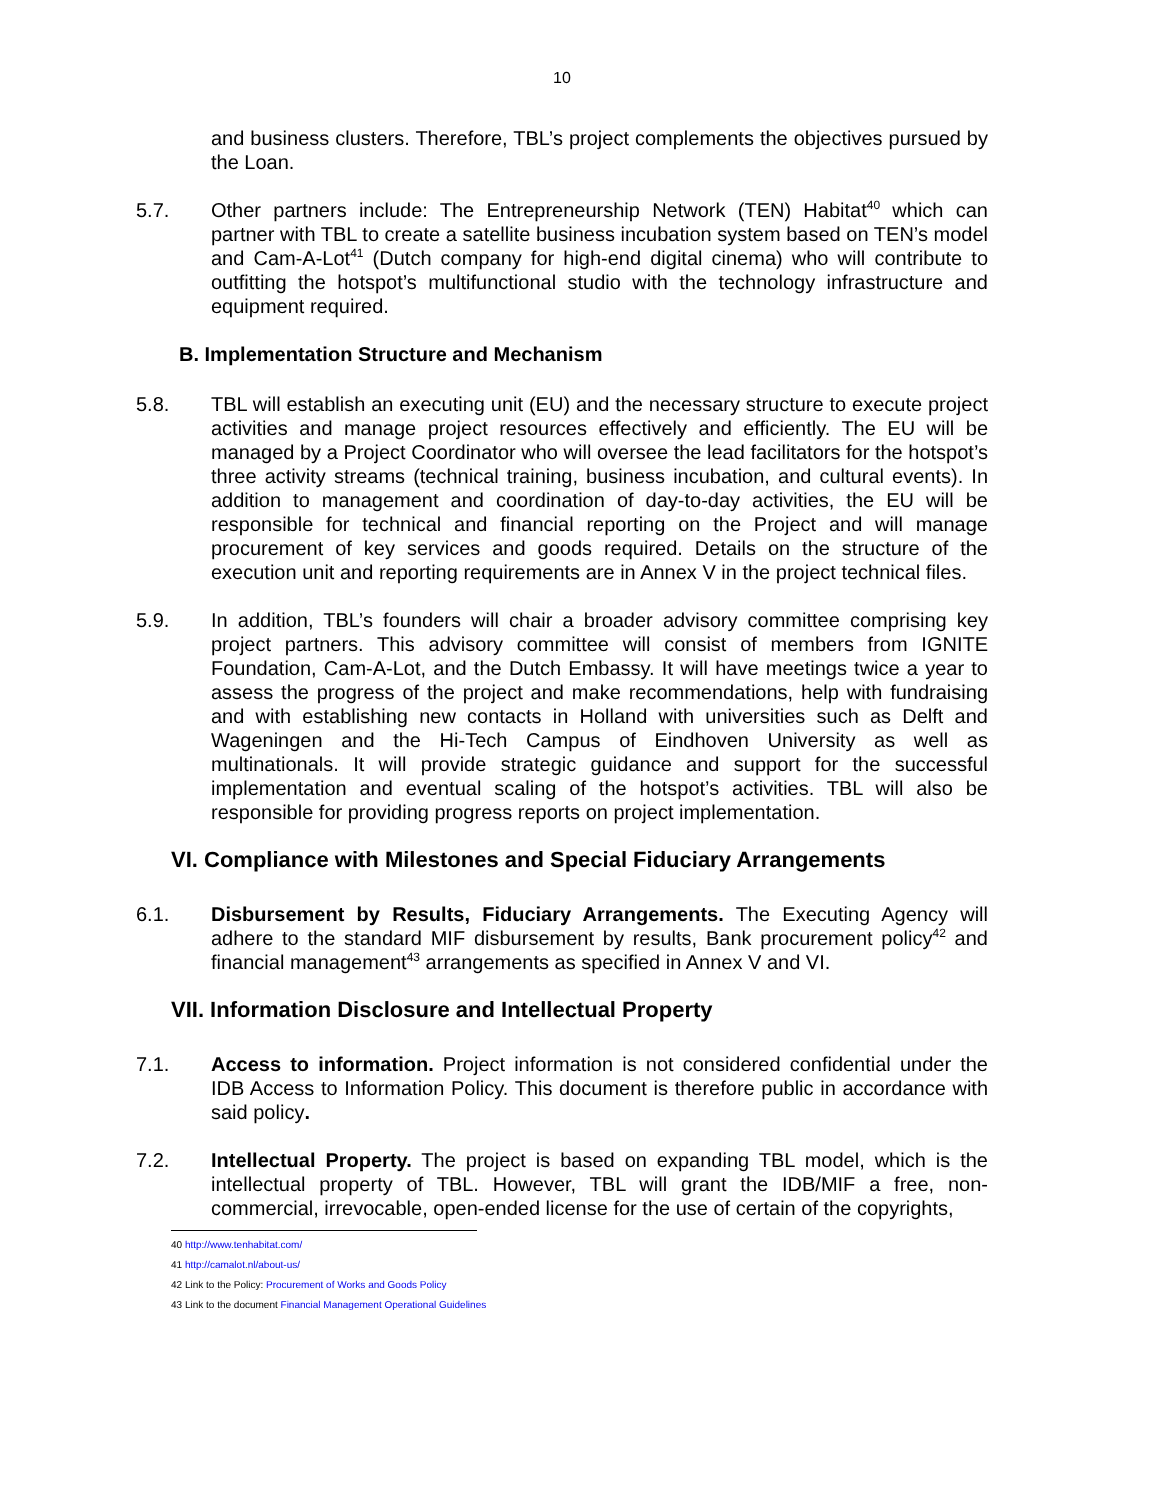10
and business clusters. Therefore, TBL’s project complements the objectives pursued by the Loan.
5.7. Other partners include: The Entrepreneurship Network (TEN) Habitat<sup>40</sup> which can partner with TBL to create a satellite business incubation system based on TEN’s model and Cam-A-Lot<sup>41</sup> (Dutch company for high-end digital cinema) who will contribute to outfitting the hotspot’s multifunctional studio with the technology infrastructure and equipment required.
B. Implementation Structure and Mechanism
5.8. TBL will establish an executing unit (EU) and the necessary structure to execute project activities and manage project resources effectively and efficiently. The EU will be managed by a Project Coordinator who will oversee the lead facilitators for the hotspot’s three activity streams (technical training, business incubation, and cultural events). In addition to management and coordination of day-to-day activities, the EU will be responsible for technical and financial reporting on the Project and will manage procurement of key services and goods required. Details on the structure of the execution unit and reporting requirements are in Annex V in the project technical files.
5.9. In addition, TBL’s founders will chair a broader advisory committee comprising key project partners. This advisory committee will consist of members from IGNITE Foundation, Cam-A-Lot, and the Dutch Embassy. It will have meetings twice a year to assess the progress of the project and make recommendations, help with fundraising and with establishing new contacts in Holland with universities such as Delft and Wageningen and the Hi-Tech Campus of Eindhoven University as well as multinationals. It will provide strategic guidance and support for the successful implementation and eventual scaling of the hotspot’s activities. TBL will also be responsible for providing progress reports on project implementation.
VI. Compliance with Milestones and Special Fiduciary Arrangements
6.1. Disbursement by Results, Fiduciary Arrangements. The Executing Agency will adhere to the standard MIF disbursement by results, Bank procurement policy<sup>42</sup> and financial management<sup>43</sup> arrangements as specified in Annex V and VI.
VII. Information Disclosure and Intellectual Property
7.1. Access to information. Project information is not considered confidential under the IDB Access to Information Policy. This document is therefore public in accordance with said policy.
7.2. Intellectual Property. The project is based on expanding TBL model, which is the intellectual property of TBL. However, TBL will grant the IDB/MIF a free, non-commercial, irrevocable, open-ended license for the use of certain of the copyrights,
40 http://www.tenhabitat.com/
41 http://camalot.nl/about-us/
42 Link to the Policy: Procurement of Works and Goods Policy
43 Link to the document Financial Management Operational Guidelines